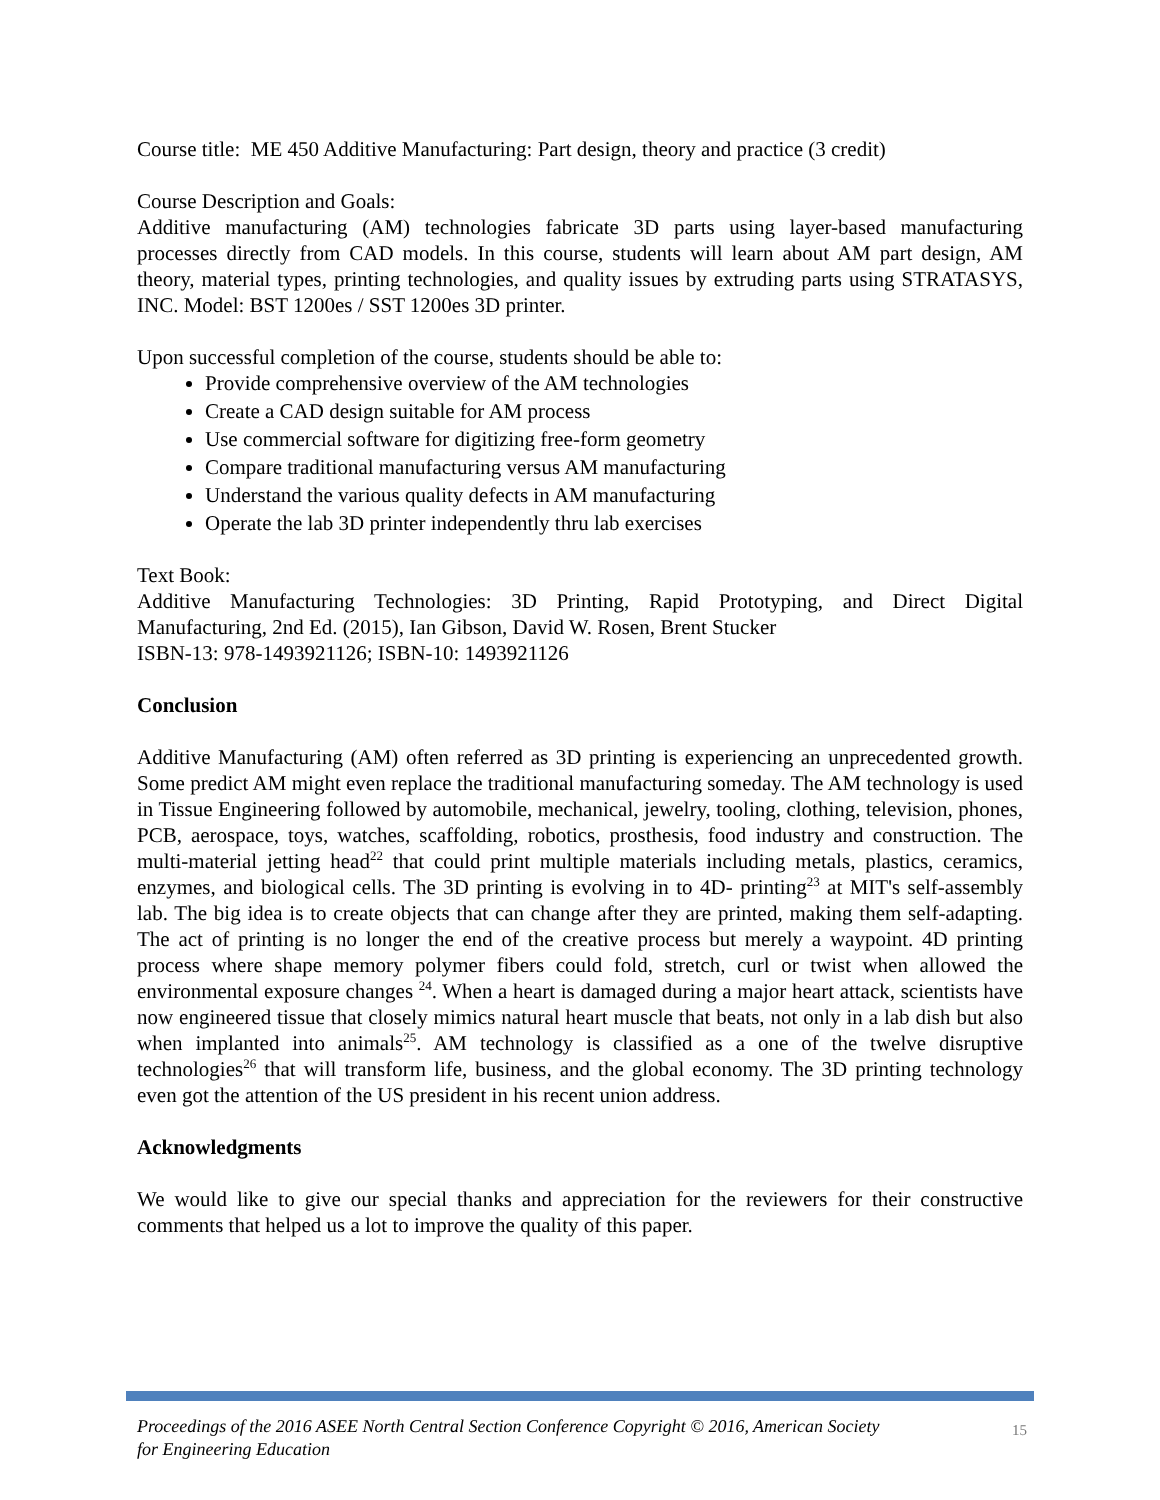Course title: ME 450 Additive Manufacturing: Part design, theory and practice (3 credit)
Course Description and Goals:
Additive manufacturing (AM) technologies fabricate 3D parts using layer-based manufacturing processes directly from CAD models. In this course, students will learn about AM part design, AM theory, material types, printing technologies, and quality issues by extruding parts using STRATASYS, INC. Model: BST 1200es / SST 1200es 3D printer.
Upon successful completion of the course, students should be able to:
Provide comprehensive overview of the AM technologies
Create a CAD design suitable for AM process
Use commercial software for digitizing free-form geometry
Compare traditional manufacturing versus AM manufacturing
Understand the various quality defects in AM manufacturing
Operate the lab 3D printer independently thru lab exercises
Text Book:
Additive Manufacturing Technologies: 3D Printing, Rapid Prototyping, and Direct Digital Manufacturing, 2nd Ed. (2015), Ian Gibson, David W. Rosen, Brent Stucker
ISBN-13: 978-1493921126; ISBN-10: 1493921126
Conclusion
Additive Manufacturing (AM) often referred as 3D printing is experiencing an unprecedented growth. Some predict AM might even replace the traditional manufacturing someday. The AM technology is used in Tissue Engineering followed by automobile, mechanical, jewelry, tooling, clothing, television, phones, PCB, aerospace, toys, watches, scaffolding, robotics, prosthesis, food industry and construction. The multi-material jetting head<sup>22</sup> that could print multiple materials including metals, plastics, ceramics, enzymes, and biological cells. The 3D printing is evolving in to 4D- printing<sup>23</sup> at MIT's self-assembly lab. The big idea is to create objects that can change after they are printed, making them self-adapting. The act of printing is no longer the end of the creative process but merely a waypoint. 4D printing process where shape memory polymer fibers could fold, stretch, curl or twist when allowed the environmental exposure changes <sup>24</sup>. When a heart is damaged during a major heart attack, scientists have now engineered tissue that closely mimics natural heart muscle that beats, not only in a lab dish but also when implanted into animals<sup>25</sup>. AM technology is classified as a one of the twelve disruptive technologies<sup>26</sup> that will transform life, business, and the global economy. The 3D printing technology even got the attention of the US president in his recent union address.
Acknowledgments
We would like to give our special thanks and appreciation for the reviewers for their constructive comments that helped us a lot to improve the quality of this paper.
Proceedings of the 2016 ASEE North Central Section Conference Copyright © 2016, American Society
for Engineering Education
15